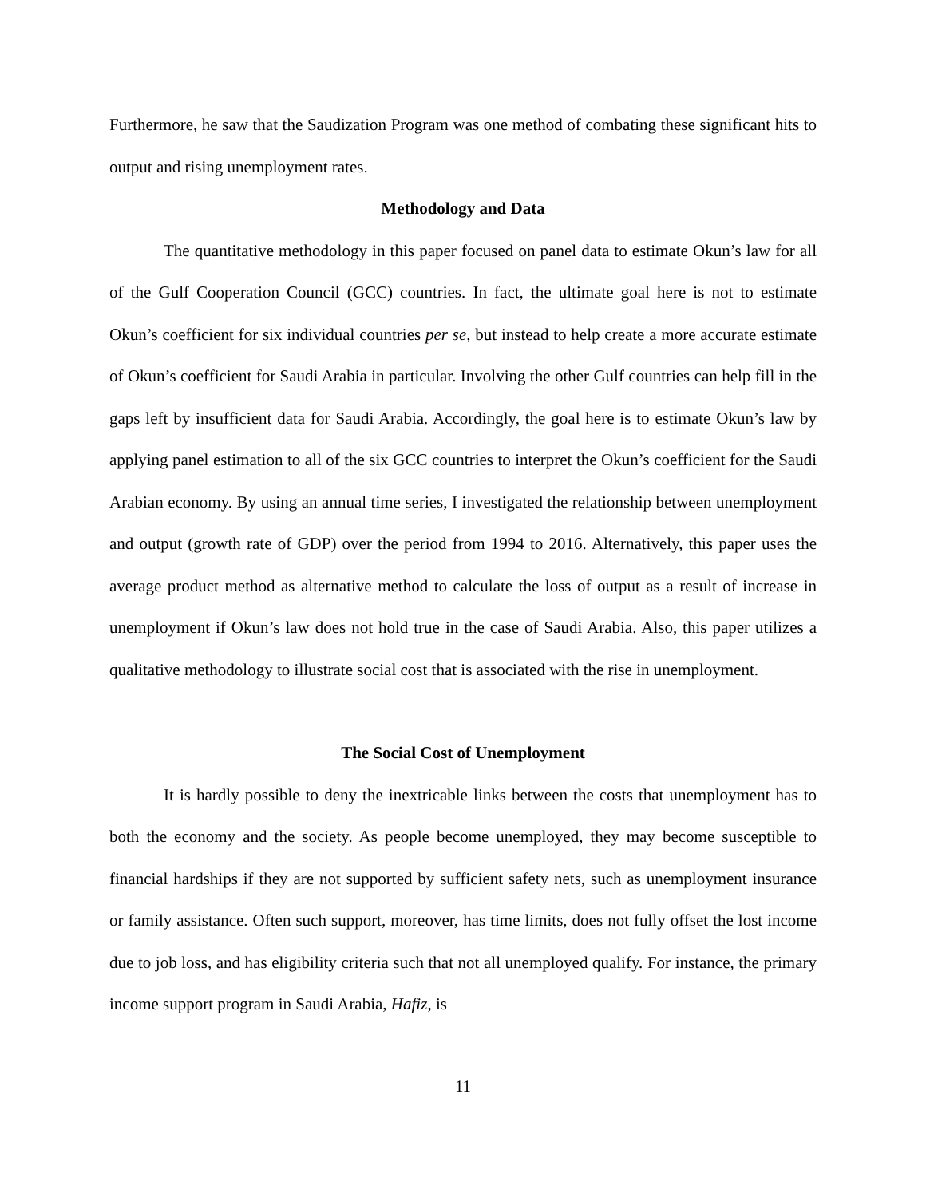Furthermore, he saw that the Saudization Program was one method of combating these significant hits to output and rising unemployment rates.
Methodology and Data
The quantitative methodology in this paper focused on panel data to estimate Okun’s law for all of the Gulf Cooperation Council (GCC) countries. In fact, the ultimate goal here is not to estimate Okun’s coefficient for six individual countries per se, but instead to help create a more accurate estimate of Okun’s coefficient for Saudi Arabia in particular. Involving the other Gulf countries can help fill in the gaps left by insufficient data for Saudi Arabia. Accordingly, the goal here is to estimate Okun’s law by applying panel estimation to all of the six GCC countries to interpret the Okun’s coefficient for the Saudi Arabian economy. By using an annual time series, I investigated the relationship between unemployment and output (growth rate of GDP) over the period from 1994 to 2016. Alternatively, this paper uses the average product method as alternative method to calculate the loss of output as a result of increase in unemployment if Okun’s law does not hold true in the case of Saudi Arabia. Also, this paper utilizes a qualitative methodology to illustrate social cost that is associated with the rise in unemployment.
The Social Cost of Unemployment
It is hardly possible to deny the inextricable links between the costs that unemployment has to both the economy and the society. As people become unemployed, they may become susceptible to financial hardships if they are not supported by sufficient safety nets, such as unemployment insurance or family assistance. Often such support, moreover, has time limits, does not fully offset the lost income due to job loss, and has eligibility criteria such that not all unemployed qualify. For instance, the primary income support program in Saudi Arabia, Hafiz, is
11